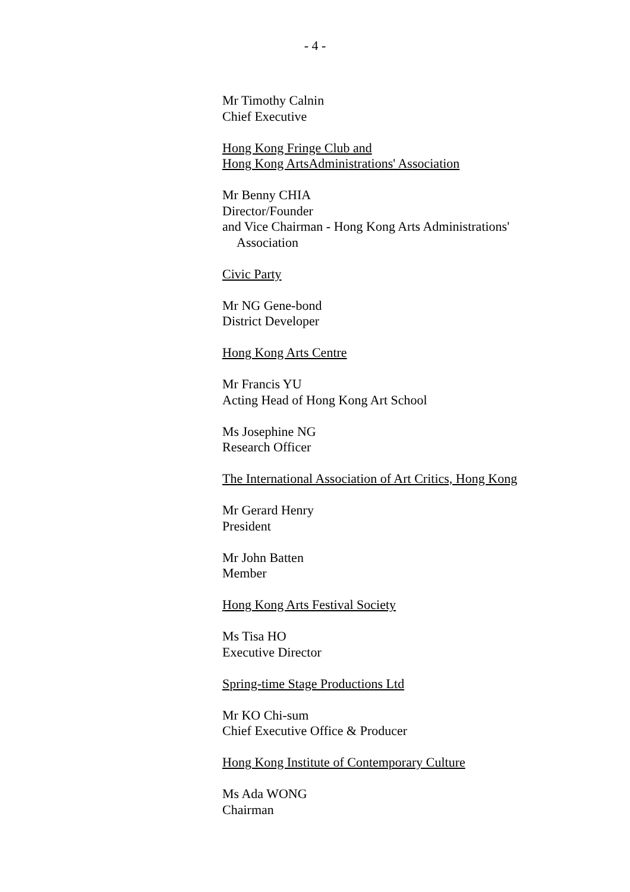- 4 -
Mr Timothy Calnin
Chief Executive
Hong Kong Fringe Club and
Hong Kong ArtsAdministrations' Association
Mr Benny CHIA
Director/Founder
and Vice Chairman - Hong Kong Arts Administrations'
Association
Civic Party
Mr NG Gene-bond
District Developer
Hong Kong Arts Centre
Mr Francis YU
Acting Head of Hong Kong Art School
Ms Josephine NG
Research Officer
The International Association of Art Critics, Hong Kong
Mr Gerard Henry
President
Mr John Batten
Member
Hong Kong Arts Festival Society
Ms Tisa HO
Executive Director
Spring-time Stage Productions Ltd
Mr KO Chi-sum
Chief Executive Office & Producer
Hong Kong Institute of Contemporary Culture
Ms Ada WONG
Chairman